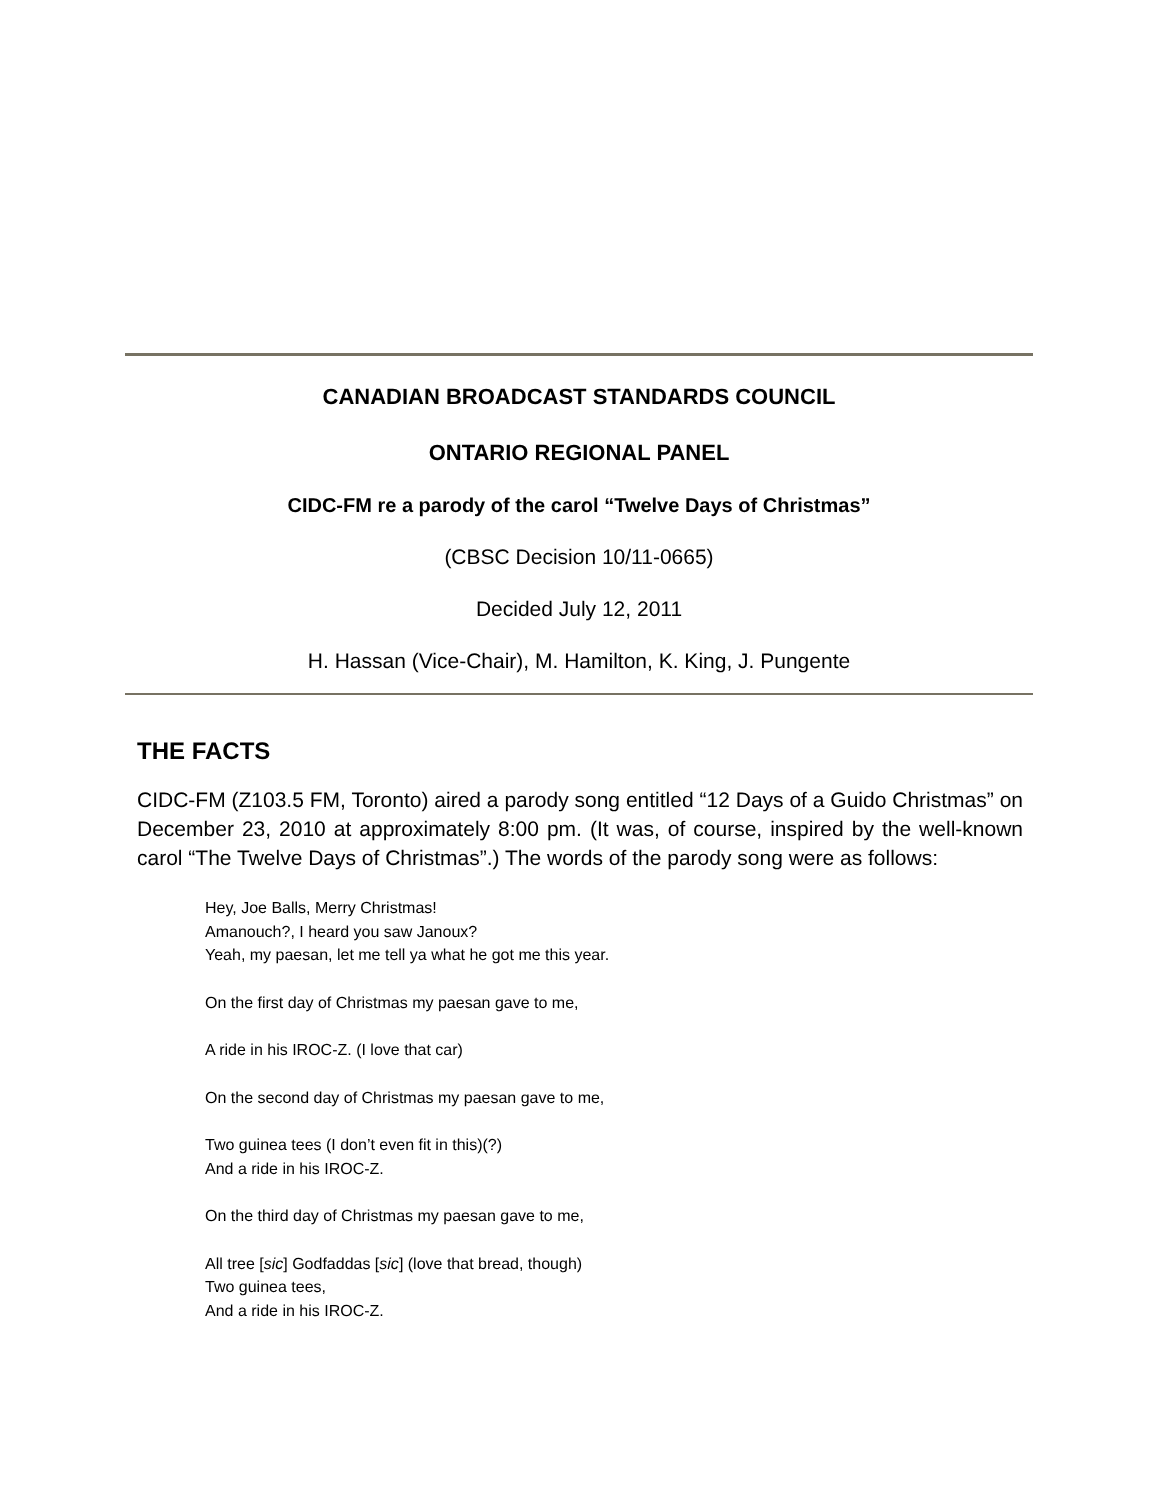CANADIAN BROADCAST STANDARDS COUNCIL
ONTARIO REGIONAL PANEL
CIDC-FM re a parody of the carol “Twelve Days of Christmas”
(CBSC Decision 10/11-0665)
Decided July 12, 2011
H. Hassan (Vice-Chair), M. Hamilton, K. King, J. Pungente
THE FACTS
CIDC-FM (Z103.5 FM, Toronto) aired a parody song entitled “12 Days of a Guido Christmas” on December 23, 2010 at approximately 8:00 pm. (It was, of course, inspired by the well-known carol “The Twelve Days of Christmas”.) The words of the parody song were as follows:
Hey, Joe Balls, Merry Christmas!
Amanouch?, I heard you saw Janoux?
Yeah, my paesan, let me tell ya what he got me this year.
On the first day of Christmas my paesan gave to me,
A ride in his IROC-Z. (I love that car)
On the second day of Christmas my paesan gave to me,
Two guinea tees (I don’t even fit in this)(?)
And a ride in his IROC-Z.
On the third day of Christmas my paesan gave to me,
All tree [sic] Godfaddas [sic] (love that bread, though)
Two guinea tees,
And a ride in his IROC-Z.